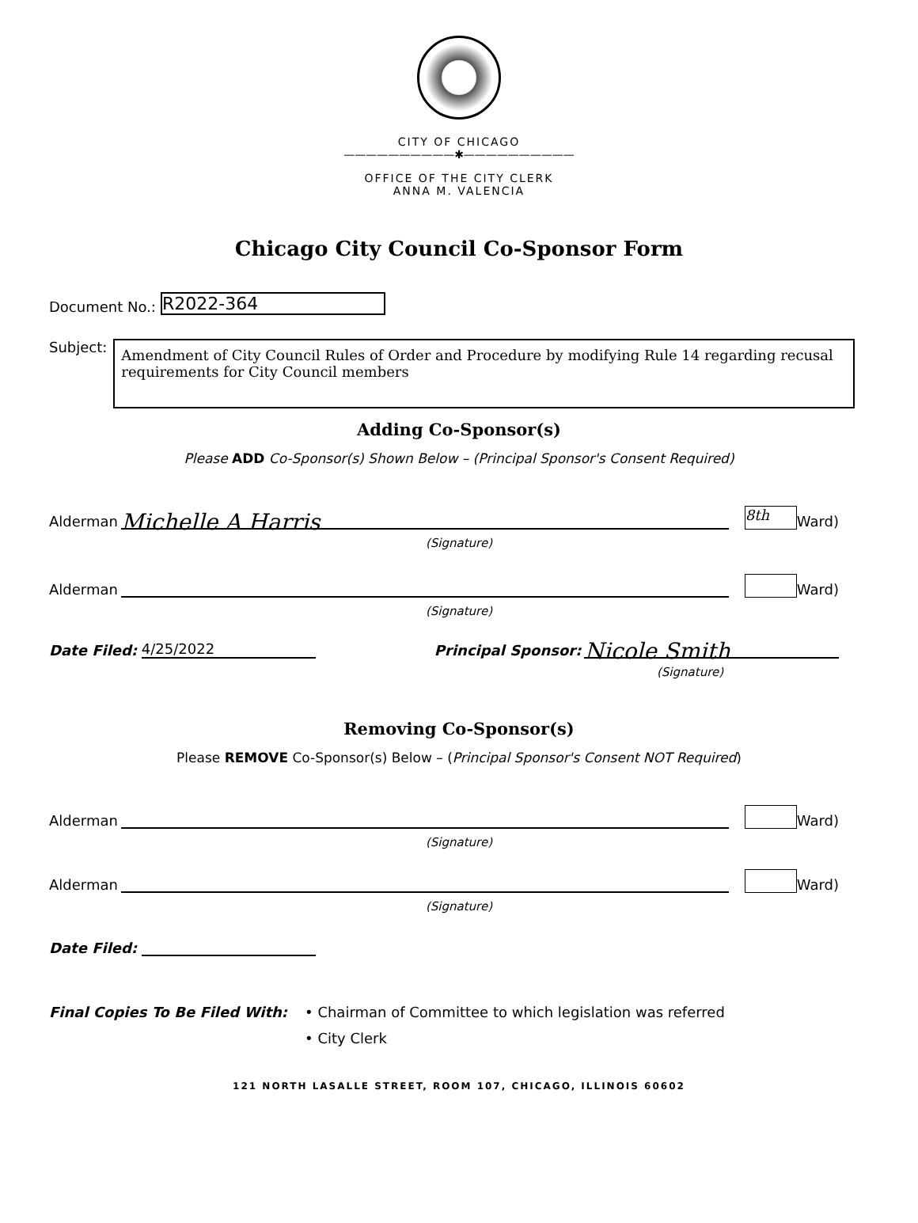CITY OF CHICAGO
——————————✱——————————
OFFICE OF THE CITY CLERK
ANNA M. VALENCIA
Chicago City Council Co-Sponsor Form
Document No.: R2022-364
Subject:
Amendment of City Council Rules of Order and Procedure by modifying Rule 14 regarding recusal requirements for City Council members
Adding Co-Sponsor(s)
Please ADD Co-Sponsor(s) Shown Below – (Principal Sponsor's Consent Required)
Alderman
Michelle A Harris
8th
Ward)
(Signature)
Alderman
Ward)
(Signature)
Date Filed: 4/25/2022 Principal Sponsor:
Nicole Smith
(Signature)
Removing Co-Sponsor(s)
Please REMOVE Co-Sponsor(s) Below – (Principal Sponsor's Consent NOT Required)
Alderman
Ward)
(Signature)
Alderman
Ward)
(Signature)
Date Filed:
Final Copies To Be Filed With: • Chairman of Committee to which legislation was referred
• City Clerk
121 NORTH LASALLE STREET, ROOM 107, CHICAGO, ILLINOIS 60602